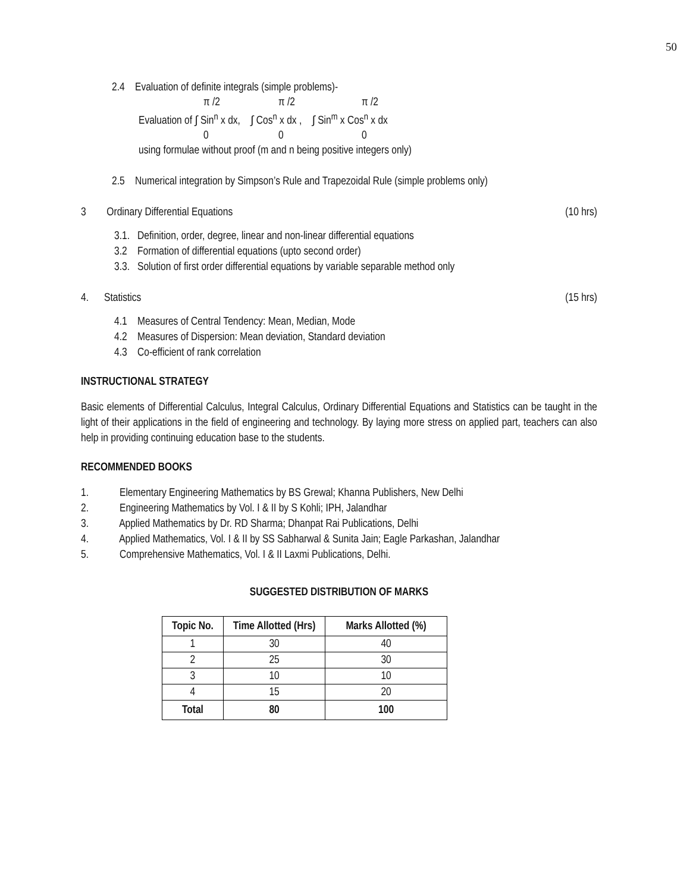50
2.4 Evaluation of definite integrals (simple problems)-
π /2 π /2 π /2
Evaluation of ∫ Sin<sup>n</sup> x dx, ∫ Cos<sup>n</sup> x dx , ∫ Sin<sup>m</sup> x Cos<sup>n</sup> x dx
0 0 0
using formulae without proof (m and n being positive integers only)
2.5 Numerical integration by Simpson’s Rule and Trapezoidal Rule (simple problems only)
3 Ordinary Differential Equations
(10 hrs)
3.1. Definition, order, degree, linear and non-linear differential equations
3.2 Formation of differential equations (upto second order)
3.3. Solution of first order differential equations by variable separable method only
4. Statistics (15 hrs)
4.1 Measures of Central Tendency: Mean, Median, Mode
4.2 Measures of Dispersion: Mean deviation, Standard deviation
4.3 Co-efficient of rank correlation
INSTRUCTIONAL STRATEGY
Basic elements of Differential Calculus, Integral Calculus, Ordinary Differential Equations and Statistics can be taught in the light of their applications in the field of engineering and technology. By laying more stress on applied part, teachers can also help in providing continuing education base to the students.
RECOMMENDED BOOKS
1. Elementary Engineering Mathematics by BS Grewal; Khanna Publishers, New Delhi
2. Engineering Mathematics by Vol. I & II by S Kohli; IPH, Jalandhar
3. Applied Mathematics by Dr. RD Sharma; Dhanpat Rai Publications, Delhi
4. Applied Mathematics, Vol. I & II by SS Sabharwal & Sunita Jain; Eagle Parkashan, Jalandhar
5. Comprehensive Mathematics, Vol. I & II Laxmi Publications, Delhi.
SUGGESTED DISTRIBUTION OF MARKS
| Topic No. | Time Allotted (Hrs) | Marks Allotted (%) |
| --- | --- | --- |
| 1 | 30 | 40 |
| 2 | 25 | 30 |
| 3 | 10 | 10 |
| 4 | 15 | 20 |
| Total | 80 | 100 |